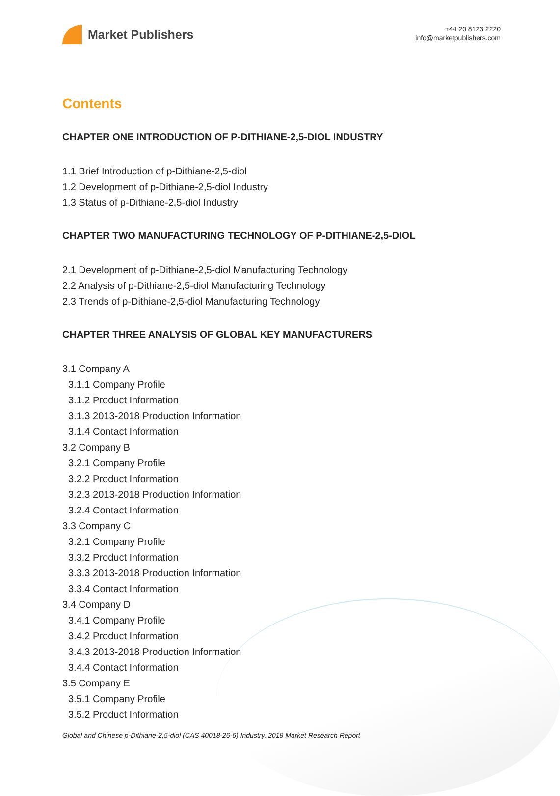Market Publishers
+44 20 8123 2220
info@marketpublishers.com
Contents
CHAPTER ONE INTRODUCTION OF P-DITHIANE-2,5-DIOL INDUSTRY
1.1 Brief Introduction of p-Dithiane-2,5-diol
1.2 Development of p-Dithiane-2,5-diol Industry
1.3 Status of p-Dithiane-2,5-diol Industry
CHAPTER TWO MANUFACTURING TECHNOLOGY OF P-DITHIANE-2,5-DIOL
2.1 Development of p-Dithiane-2,5-diol Manufacturing Technology
2.2 Analysis of p-Dithiane-2,5-diol Manufacturing Technology
2.3 Trends of p-Dithiane-2,5-diol Manufacturing Technology
CHAPTER THREE ANALYSIS OF GLOBAL KEY MANUFACTURERS
3.1 Company A
3.1.1 Company Profile
3.1.2 Product Information
3.1.3 2013-2018 Production Information
3.1.4 Contact Information
3.2 Company B
3.2.1 Company Profile
3.2.2 Product Information
3.2.3 2013-2018 Production Information
3.2.4 Contact Information
3.3 Company C
3.2.1 Company Profile
3.3.2 Product Information
3.3.3 2013-2018 Production Information
3.3.4 Contact Information
3.4 Company D
3.4.1 Company Profile
3.4.2 Product Information
3.4.3 2013-2018 Production Information
3.4.4 Contact Information
3.5 Company E
3.5.1 Company Profile
3.5.2 Product Information
Global and Chinese p-Dithiane-2,5-diol (CAS 40018-26-6) Industry, 2018 Market Research Report